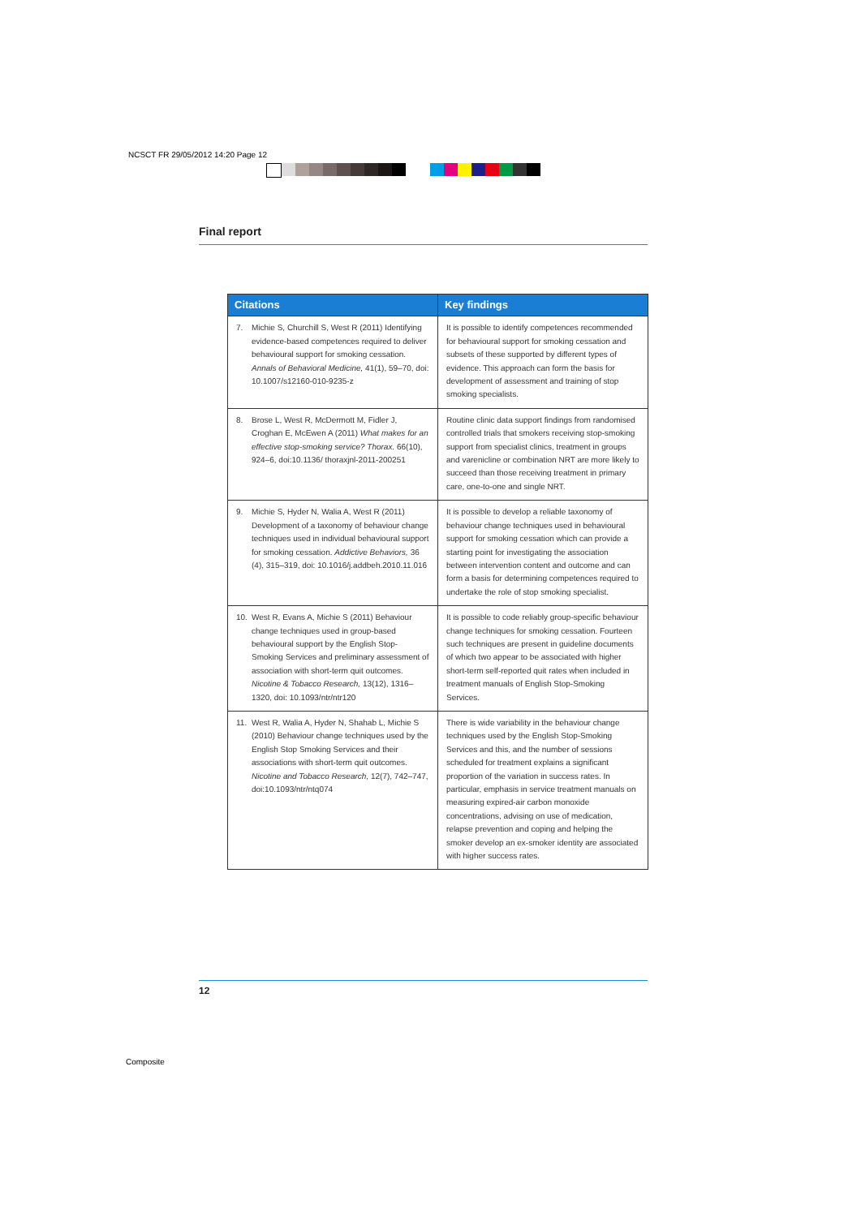NCSCT FR 29/05/2012 14:20 Page 12
Final report
| Citations | Key findings |
| --- | --- |
| 7. Michie S, Churchill S, West R (2011) Identifying evidence-based competences required to deliver behavioural support for smoking cessation. Annals of Behavioral Medicine, 41(1), 59–70, doi: 10.1007/s12160-010-9235-z | It is possible to identify competences recommended for behavioural support for smoking cessation and subsets of these supported by different types of evidence. This approach can form the basis for development of assessment and training of stop smoking specialists. |
| 8. Brose L, West R, McDermott M, Fidler J, Croghan E, McEwen A (2011) What makes for an effective stop-smoking service? Thorax. 66(10), 924–6, doi:10.1136/ thoraxjnl-2011-200251 | Routine clinic data support findings from randomised controlled trials that smokers receiving stop-smoking support from specialist clinics, treatment in groups and varenicline or combination NRT are more likely to succeed than those receiving treatment in primary care, one-to-one and single NRT. |
| 9. Michie S, Hyder N, Walia A, West R (2011) Development of a taxonomy of behaviour change techniques used in individual behavioural support for smoking cessation. Addictive Behaviors, 36 (4), 315–319, doi: 10.1016/j.addbeh.2010.11.016 | It is possible to develop a reliable taxonomy of behaviour change techniques used in behavioural support for smoking cessation which can provide a starting point for investigating the association between intervention content and outcome and can form a basis for determining competences required to undertake the role of stop smoking specialist. |
| 10. West R, Evans A, Michie S (2011) Behaviour change techniques used in group-based behavioural support by the English Stop-Smoking Services and preliminary assessment of association with short-term quit outcomes. Nicotine & Tobacco Research, 13(12), 1316–1320, doi: 10.1093/ntr/ntr120 | It is possible to code reliably group-specific behaviour change techniques for smoking cessation. Fourteen such techniques are present in guideline documents of which two appear to be associated with higher short-term self-reported quit rates when included in treatment manuals of English Stop-Smoking Services. |
| 11. West R, Walia A, Hyder N, Shahab L, Michie S (2010) Behaviour change techniques used by the English Stop Smoking Services and their associations with short-term quit outcomes. Nicotine and Tobacco Research, 12(7), 742–747, doi:10.1093/ntr/ntq074 | There is wide variability in the behaviour change techniques used by the English Stop-Smoking Services and this, and the number of sessions scheduled for treatment explains a significant proportion of the variation in success rates. In particular, emphasis in service treatment manuals on measuring expired-air carbon monoxide concentrations, advising on use of medication, relapse prevention and coping and helping the smoker develop an ex-smoker identity are associated with higher success rates. |
12
Composite